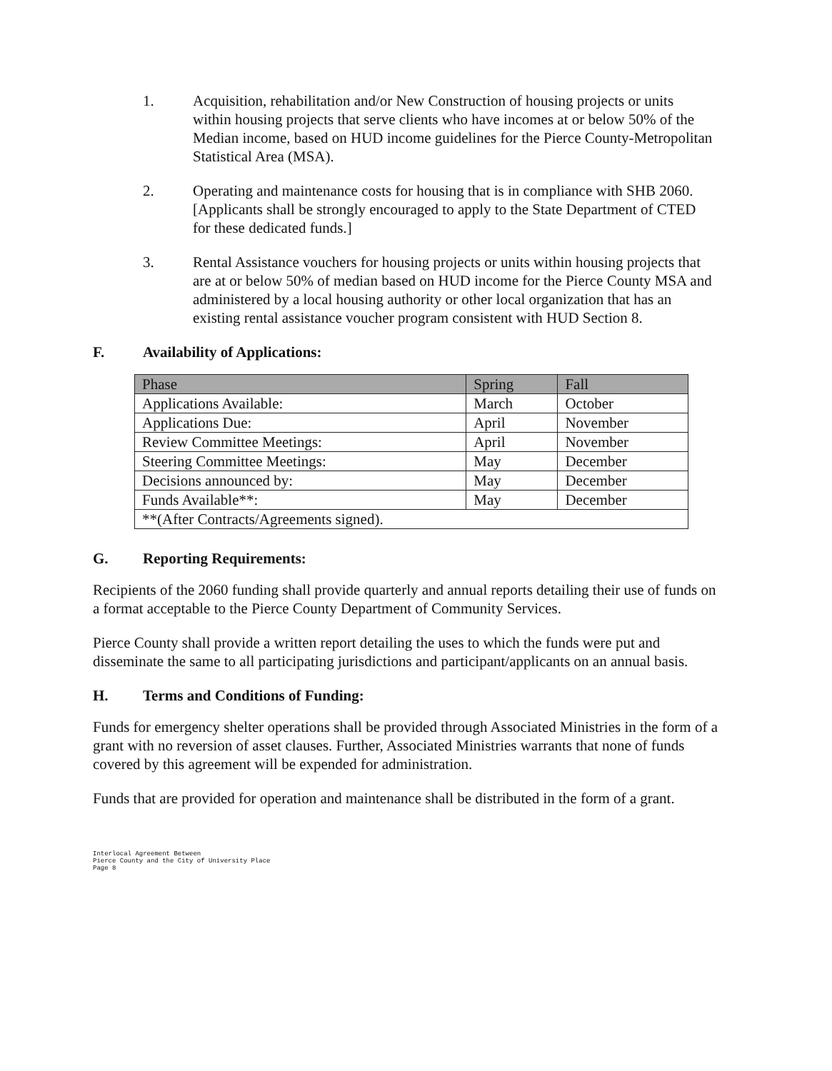1. Acquisition, rehabilitation and/or New Construction of housing projects or units within housing projects that serve clients who have incomes at or below 50% of the Median income, based on HUD income guidelines for the Pierce County-Metropolitan Statistical Area (MSA).
2. Operating and maintenance costs for housing that is in compliance with SHB 2060. [Applicants shall be strongly encouraged to apply to the State Department of CTED for these dedicated funds.]
3. Rental Assistance vouchers for housing projects or units within housing projects that are at or below 50% of median based on HUD income for the Pierce County MSA and administered by a local housing authority or other local organization that has an existing rental assistance voucher program consistent with HUD Section 8.
F. Availability of Applications:
| Phase | Spring | Fall |
| --- | --- | --- |
| Applications Available: | March | October |
| Applications Due: | April | November |
| Review Committee Meetings: | April | November |
| Steering Committee Meetings: | May | December |
| Decisions announced by: | May | December |
| Funds Available**: | May | December |
| **(After Contracts/Agreements signed). | | |
G. Reporting Requirements:
Recipients of the 2060 funding shall provide quarterly and annual reports detailing their use of funds on a format acceptable to the Pierce County Department of Community Services.
Pierce County shall provide a written report detailing the uses to which the funds were put and disseminate the same to all participating jurisdictions and participant/applicants on an annual basis.
H. Terms and Conditions of Funding:
Funds for emergency shelter operations shall be provided through Associated Ministries in the form of a grant with no reversion of asset clauses. Further, Associated Ministries warrants that none of funds covered by this agreement will be expended for administration.
Funds that are provided for operation and maintenance shall be distributed in the form of a grant.
Interlocal Agreement Between
Pierce County and the City of University Place
Page 8